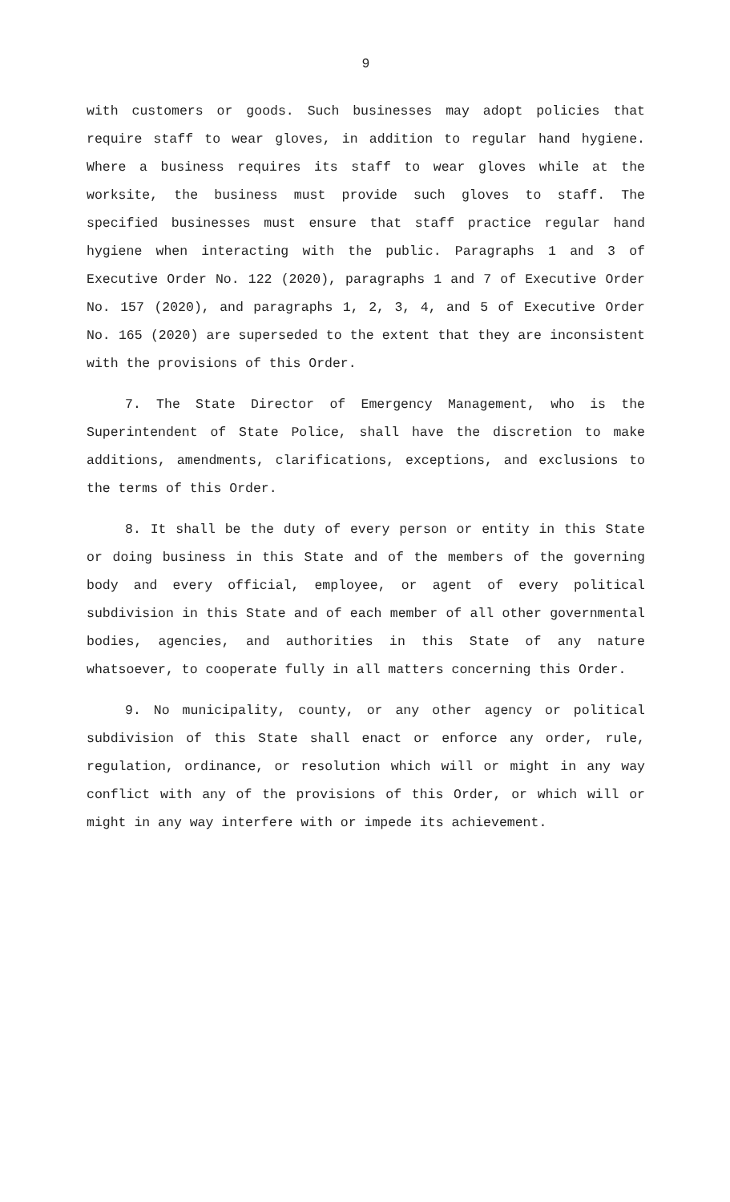9
with customers or goods. Such businesses may adopt policies that require staff to wear gloves, in addition to regular hand hygiene. Where a business requires its staff to wear gloves while at the worksite, the business must provide such gloves to staff. The specified businesses must ensure that staff practice regular hand hygiene when interacting with the public. Paragraphs 1 and 3 of Executive Order No. 122 (2020), paragraphs 1 and 7 of Executive Order No. 157 (2020), and paragraphs 1, 2, 3, 4, and 5 of Executive Order No. 165 (2020) are superseded to the extent that they are inconsistent with the provisions of this Order.
7. The State Director of Emergency Management, who is the Superintendent of State Police, shall have the discretion to make additions, amendments, clarifications, exceptions, and exclusions to the terms of this Order.
8. It shall be the duty of every person or entity in this State or doing business in this State and of the members of the governing body and every official, employee, or agent of every political subdivision in this State and of each member of all other governmental bodies, agencies, and authorities in this State of any nature whatsoever, to cooperate fully in all matters concerning this Order.
9. No municipality, county, or any other agency or political subdivision of this State shall enact or enforce any order, rule, regulation, ordinance, or resolution which will or might in any way conflict with any of the provisions of this Order, or which will or might in any way interfere with or impede its achievement.